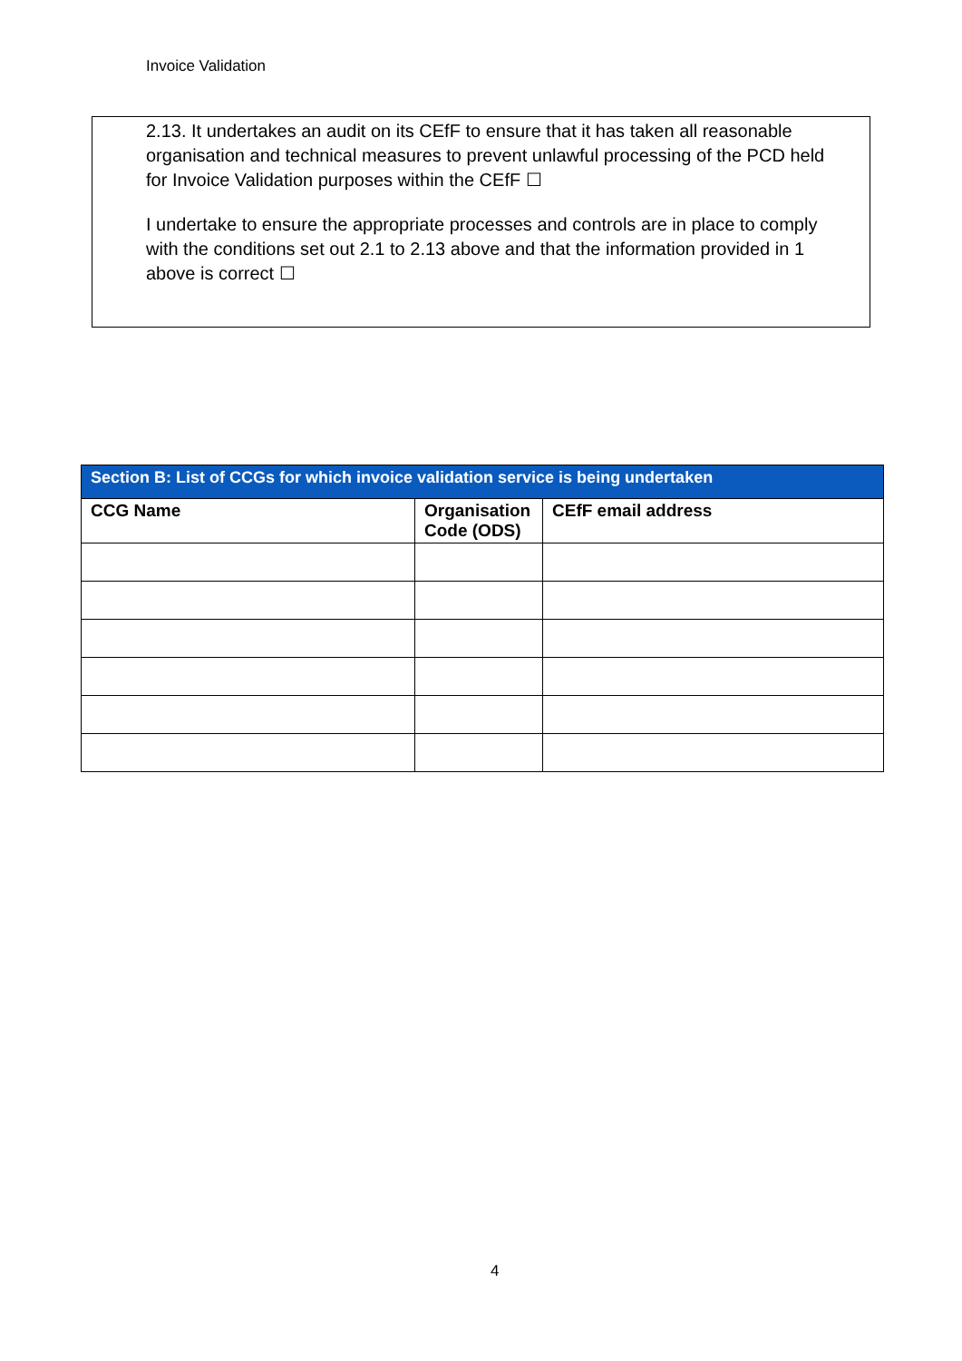Invoice Validation
2.13. It undertakes an audit on its CEfF to ensure that it has taken all reasonable organisation and technical measures to prevent unlawful processing of the PCD held for Invoice Validation purposes within the CEfF ☐
I undertake to ensure the appropriate processes and controls are in place to comply with the conditions set out 2.1 to 2.13 above and that the information provided in 1 above is correct ☐
| Section B: List of CCGs for which invoice validation service is being undertaken | | |
| --- | --- | --- |
| CCG Name | Organisation Code (ODS) | CEfF email address |
4